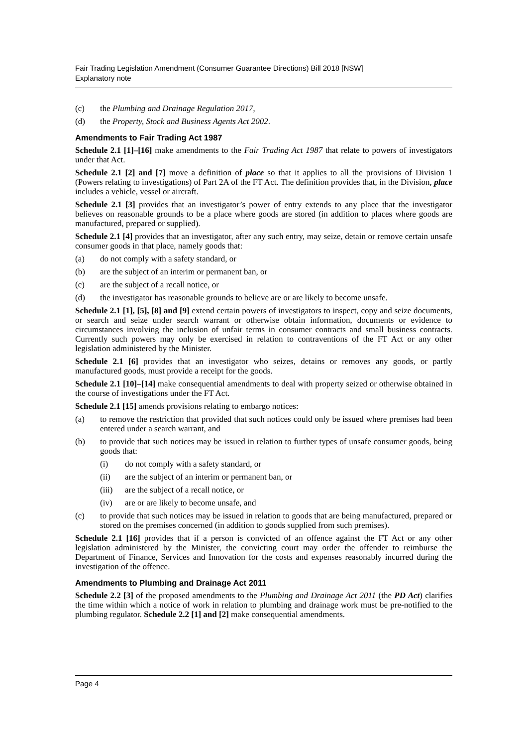Fair Trading Legislation Amendment (Consumer Guarantee Directions) Bill 2018 [NSW]
Explanatory note
(c) the Plumbing and Drainage Regulation 2017,
(d) the Property, Stock and Business Agents Act 2002.
Amendments to Fair Trading Act 1987
Schedule 2.1 [1]–[16] make amendments to the Fair Trading Act 1987 that relate to powers of investigators under that Act.
Schedule 2.1 [2] and [7] move a definition of place so that it applies to all the provisions of Division 1 (Powers relating to investigations) of Part 2A of the FT Act. The definition provides that, in the Division, place includes a vehicle, vessel or aircraft.
Schedule 2.1 [3] provides that an investigator’s power of entry extends to any place that the investigator believes on reasonable grounds to be a place where goods are stored (in addition to places where goods are manufactured, prepared or supplied).
Schedule 2.1 [4] provides that an investigator, after any such entry, may seize, detain or remove certain unsafe consumer goods in that place, namely goods that:
(a) do not comply with a safety standard, or
(b) are the subject of an interim or permanent ban, or
(c) are the subject of a recall notice, or
(d) the investigator has reasonable grounds to believe are or are likely to become unsafe.
Schedule 2.1 [1], [5], [8] and [9] extend certain powers of investigators to inspect, copy and seize documents, or search and seize under search warrant or otherwise obtain information, documents or evidence to circumstances involving the inclusion of unfair terms in consumer contracts and small business contracts. Currently such powers may only be exercised in relation to contraventions of the FT Act or any other legislation administered by the Minister.
Schedule 2.1 [6] provides that an investigator who seizes, detains or removes any goods, or partly manufactured goods, must provide a receipt for the goods.
Schedule 2.1 [10]–[14] make consequential amendments to deal with property seized or otherwise obtained in the course of investigations under the FT Act.
Schedule 2.1 [15] amends provisions relating to embargo notices:
(a) to remove the restriction that provided that such notices could only be issued where premises had been entered under a search warrant, and
(b) to provide that such notices may be issued in relation to further types of unsafe consumer goods, being goods that:
(i) do not comply with a safety standard, or
(ii) are the subject of an interim or permanent ban, or
(iii) are the subject of a recall notice, or
(iv) are or are likely to become unsafe, and
(c) to provide that such notices may be issued in relation to goods that are being manufactured, prepared or stored on the premises concerned (in addition to goods supplied from such premises).
Schedule 2.1 [16] provides that if a person is convicted of an offence against the FT Act or any other legislation administered by the Minister, the convicting court may order the offender to reimburse the Department of Finance, Services and Innovation for the costs and expenses reasonably incurred during the investigation of the offence.
Amendments to Plumbing and Drainage Act 2011
Schedule 2.2 [3] of the proposed amendments to the Plumbing and Drainage Act 2011 (the PD Act) clarifies the time within which a notice of work in relation to plumbing and drainage work must be pre-notified to the plumbing regulator. Schedule 2.2 [1] and [2] make consequential amendments.
Page 4